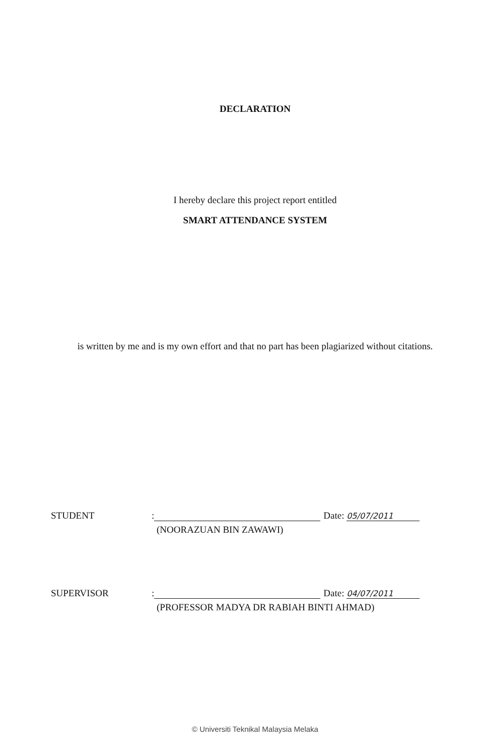DECLARATION
I hereby declare this project report entitled
SMART ATTENDANCE SYSTEM
is written by me and is my own effort and that no part has been plagiarized without citations.
STUDENT: Date: 05/07/2011
(NOORAZUAN BIN ZAWAWI)
SUPERVISOR: Date: 04/07/2011
(PROFESSOR MADYA DR RABIAH BINTI AHMAD)
© Universiti Teknikal Malaysia Melaka